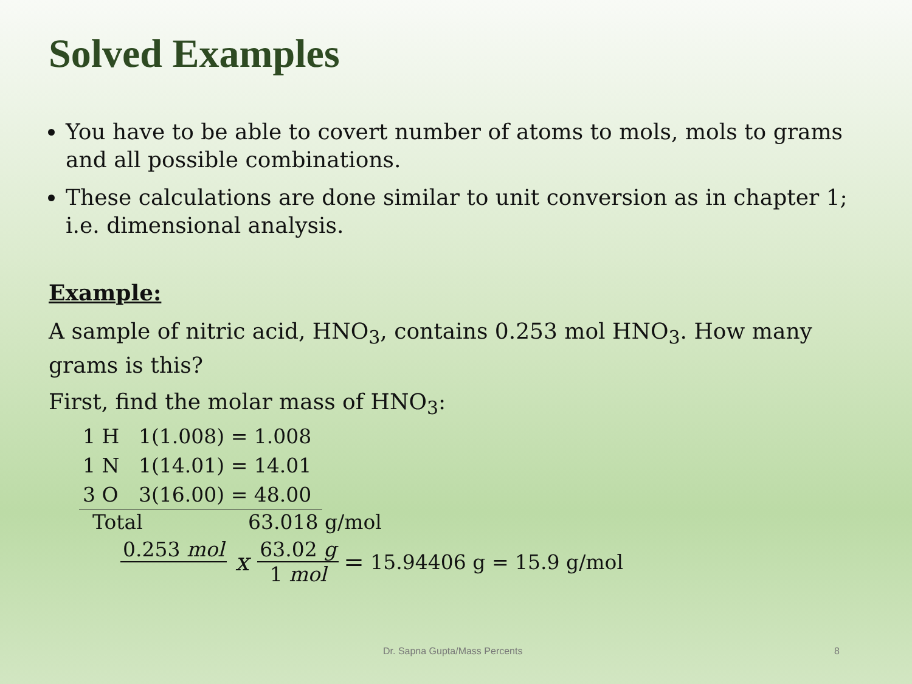Solved Examples
You have to be able to covert number of atoms to mols, mols to grams and all possible combinations.
These calculations are done similar to unit conversion as in chapter 1; i.e. dimensional analysis.
Example:
A sample of nitric acid, HNO<sub>3</sub>, contains 0.253 mol HNO<sub>3</sub>. How many grams is this?
First, find the molar mass of HNO<sub>3</sub>:
1 H 1(1.008) = 1.008
1 N 1(14.01) = 14.01
3 O 3(16.00) = 48.00
Total 63.018 g/mol
0.253 mol x 63.02 g 1 mol = 15.94406 g = 15.9 g/mol
Dr. Sapna Gupta/Mass Percents 8